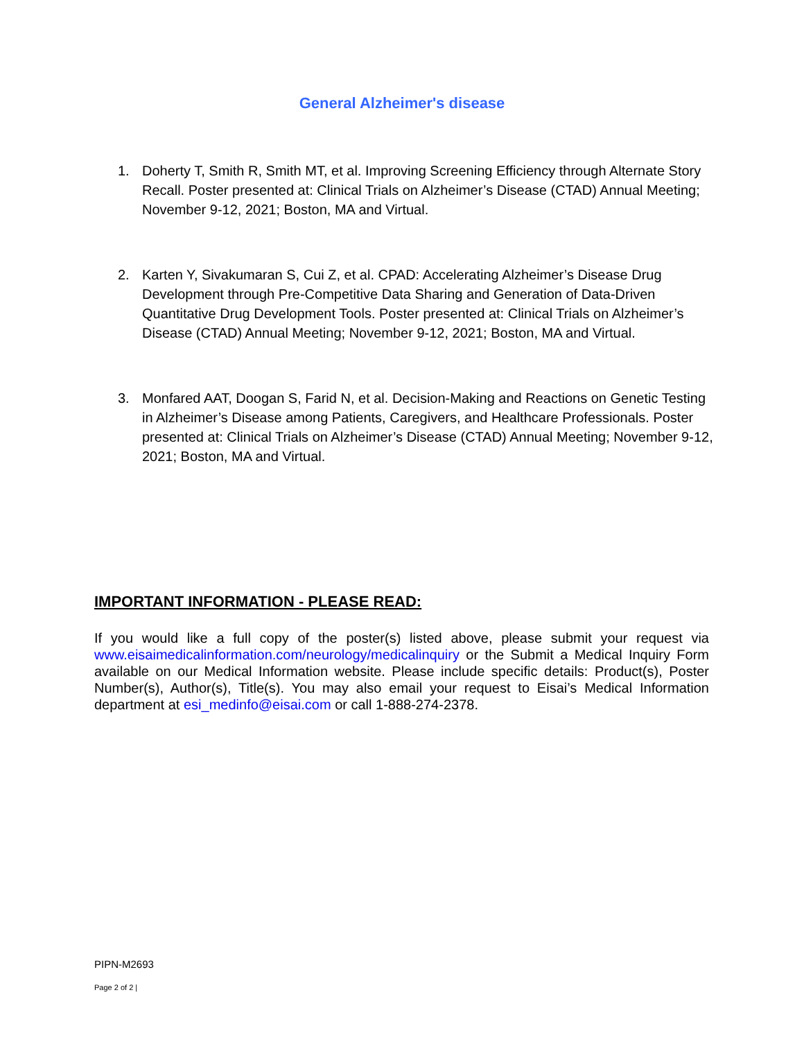General Alzheimer's disease
1. Doherty T, Smith R, Smith MT, et al. Improving Screening Efficiency through Alternate Story Recall. Poster presented at: Clinical Trials on Alzheimer’s Disease (CTAD) Annual Meeting; November 9-12, 2021; Boston, MA and Virtual.
2. Karten Y, Sivakumaran S, Cui Z, et al. CPAD: Accelerating Alzheimer’s Disease Drug Development through Pre-Competitive Data Sharing and Generation of Data-Driven Quantitative Drug Development Tools. Poster presented at: Clinical Trials on Alzheimer’s Disease (CTAD) Annual Meeting; November 9-12, 2021; Boston, MA and Virtual.
3. Monfared AAT, Doogan S, Farid N, et al. Decision-Making and Reactions on Genetic Testing in Alzheimer’s Disease among Patients, Caregivers, and Healthcare Professionals. Poster presented at: Clinical Trials on Alzheimer’s Disease (CTAD) Annual Meeting; November 9-12, 2021; Boston, MA and Virtual.
IMPORTANT INFORMATION - PLEASE READ:
If you would like a full copy of the poster(s) listed above, please submit your request via www.eisaimedicalinformation.com/neurology/medicalinquiry or the Submit a Medical Inquiry Form available on our Medical Information website. Please include specific details: Product(s), Poster Number(s), Author(s), Title(s). You may also email your request to Eisai’s Medical Information department at esi_medinfo@eisai.com or call 1-888-274-2378.
PIPN-M2693
Page 2 of 2 |